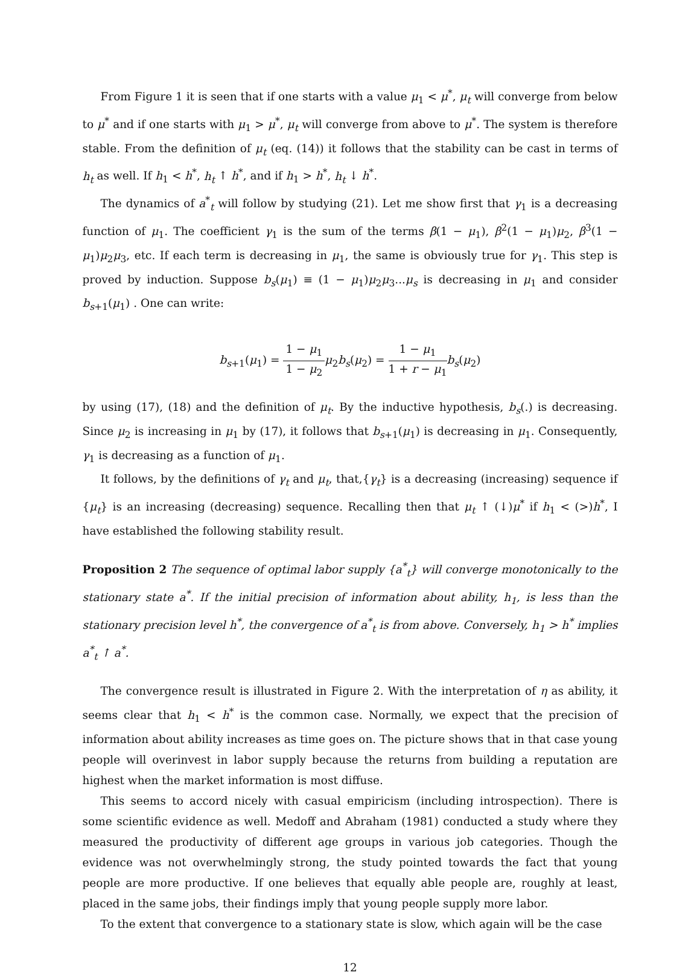From Figure 1 it is seen that if one starts with a value μ<sub>1</sub> < μ<sup>*</sup>, μ<sub>t</sub> will converge from below to μ<sup>*</sup> and if one starts with μ<sub>1</sub> > μ<sup>*</sup>, μ<sub>t</sub> will converge from above to μ<sup>*</sup>. The system is therefore stable. From the definition of μ<sub>t</sub> (eq. (14)) it follows that the stability can be cast in terms of h<sub>t</sub> as well. If h<sub>1</sub> < h<sup>*</sup>, h<sub>t</sub> ↑ h<sup>*</sup>, and if h<sub>1</sub> > h<sup>*</sup>, h<sub>t</sub> ↓ h<sup>*</sup>.
The dynamics of a<sup>*</sup><sub>t</sub> will follow by studying (21). Let me show first that γ<sub>1</sub> is a decreasing function of μ<sub>1</sub>. The coefficient γ<sub>1</sub> is the sum of the terms β(1 − μ<sub>1</sub>), β<sup>2</sup>(1 − μ<sub>1</sub>)μ<sub>2</sub>, β<sup>3</sup>(1 − μ<sub>1</sub>)μ<sub>2</sub>μ<sub>3</sub>, etc. If each term is decreasing in μ<sub>1</sub>, the same is obviously true for γ<sub>1</sub>. This step is proved by induction. Suppose b<sub>s</sub>(μ<sub>1</sub>) ≡ (1 − μ<sub>1</sub>)μ<sub>2</sub>μ<sub>3</sub>...μ<sub>s</sub> is decreasing in μ<sub>1</sub> and consider b<sub>s+1</sub>(μ<sub>1</sub>) . One can write:
b<sub>s+1</sub>(μ<sub>1</sub>) = 1 − μ<sub>1</sub> 1 − μ<sub>2</sub> μ<sub>2</sub>b<sub>s</sub>(μ<sub>2</sub>) = 1 − μ<sub>1</sub> 1 + r − μ<sub>1</sub> b<sub>s</sub>(μ<sub>2</sub>)
by using (17), (18) and the definition of μ<sub>t</sub>. By the inductive hypothesis, b<sub>s</sub>(.) is decreasing. Since μ<sub>2</sub> is increasing in μ<sub>1</sub> by (17), it follows that b<sub>s+1</sub>(μ<sub>1</sub>) is decreasing in μ<sub>1</sub>. Consequently, γ<sub>1</sub> is decreasing as a function of μ<sub>1</sub>.
It follows, by the definitions of γ<sub>t</sub> and μ<sub>t</sub>, that,{γ<sub>t</sub>} is a decreasing (increasing) sequence if {μ<sub>t</sub>} is an increasing (decreasing) sequence. Recalling then that μ<sub>t</sub> ↑ (↓)μ<sup>*</sup> if h<sub>1</sub> < (>)h<sup>*</sup>, I have established the following stability result.
Proposition 2 The sequence of optimal labor supply {a<sup>*</sup><sub>t</sub>} will converge monotonically to the stationary state a<sup>*</sup>. If the initial precision of information about ability, h<sub>1</sub>, is less than the stationary precision level h<sup>*</sup>, the convergence of a<sup>*</sup><sub>t</sub> is from above. Conversely, h<sub>1</sub> > h<sup>*</sup> implies a<sup>*</sup><sub>t</sub> ↑ a<sup>*</sup>.
The convergence result is illustrated in Figure 2. With the interpretation of η as ability, it seems clear that h<sub>1</sub> < h<sup>*</sup> is the common case. Normally, we expect that the precision of information about ability increases as time goes on. The picture shows that in that case young people will overinvest in labor supply because the returns from building a reputation are highest when the market information is most diffuse.
This seems to accord nicely with casual empiricism (including introspection). There is some scientific evidence as well. Medoff and Abraham (1981) conducted a study where they measured the productivity of different age groups in various job categories. Though the evidence was not overwhelmingly strong, the study pointed towards the fact that young people are more productive. If one believes that equally able people are, roughly at least, placed in the same jobs, their findings imply that young people supply more labor.
To the extent that convergence to a stationary state is slow, which again will be the case
12